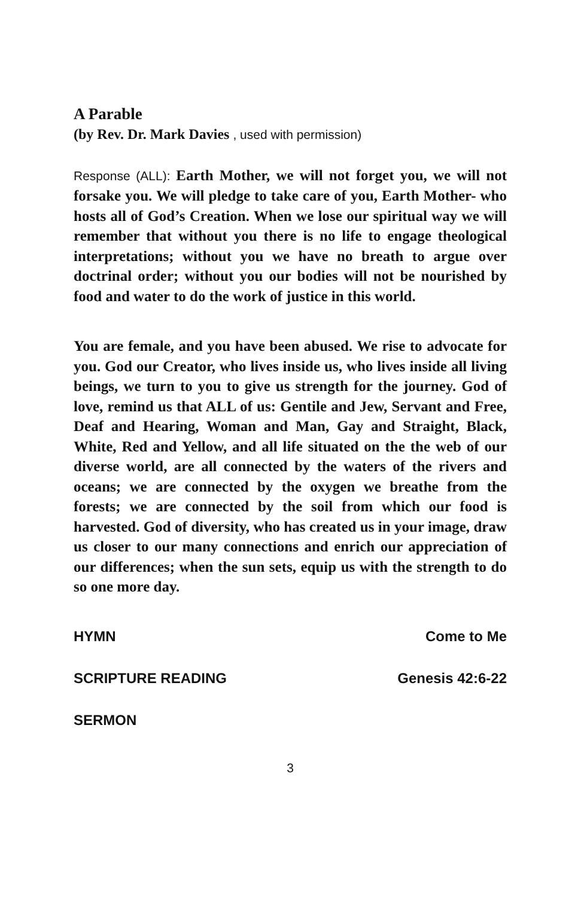A Parable
(by Rev. Dr. Mark Davies , used with permission)
Response (ALL): Earth Mother, we will not forget you, we will not forsake you. We will pledge to take care of you, Earth Mother- who hosts all of God’s Creation. When we lose our spiritual way we will remember that without you there is no life to engage theological interpretations; without you we have no breath to argue over doctrinal order; without you our bodies will not be nourished by food and water to do the work of justice in this world.
You are female, and you have been abused. We rise to advocate for you. God our Creator, who lives inside us, who lives inside all living beings, we turn to you to give us strength for the journey. God of love, remind us that ALL of us: Gentile and Jew, Servant and Free, Deaf and Hearing, Woman and Man, Gay and Straight, Black, White, Red and Yellow, and all life situated on the the web of our diverse world, are all connected by the waters of the rivers and oceans; we are connected by the oxygen we breathe from the forests; we are connected by the soil from which our food is harvested. God of diversity, who has created us in your image, draw us closer to our many connections and enrich our appreciation of our differences; when the sun sets, equip us with the strength to do so one more day.
HYMN Come to Me
SCRIPTURE READING Genesis 42:6-22
SERMON
3